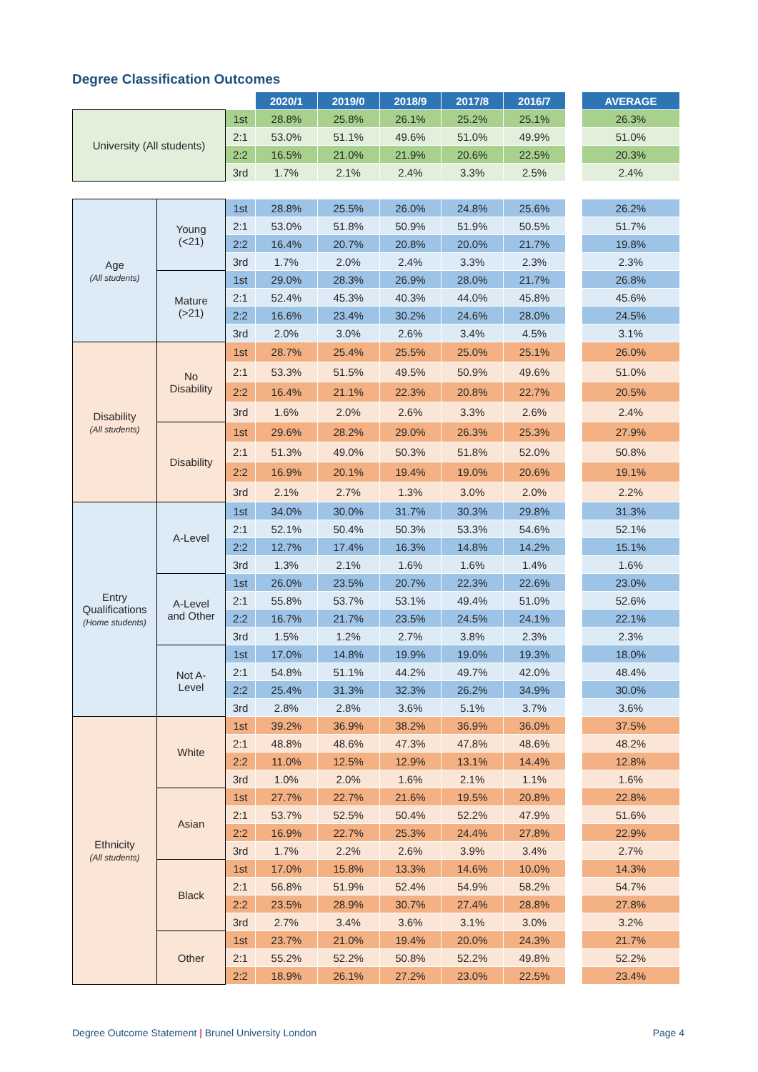Degree Classification Outcomes
| | | | 2020/1 | 2019/0 | 2018/9 | 2017/8 | 2016/7 | | AVERAGE |
| University (All students) | | 1st | 28.8% | 25.8% | 26.1% | 25.2% | 25.1% | | 26.3% |
| | | 2:1 | 53.0% | 51.1% | 49.6% | 51.0% | 49.9% | | 51.0% |
| | | 2:2 | 16.5% | 21.0% | 21.9% | 20.6% | 22.5% | | 20.3% |
| | | 3rd | 1.7% | 2.1% | 2.4% | 3.3% | 2.5% | | 2.4% |
| Age (All students) | Young (<21) | 1st | 28.8% | 25.5% | 26.0% | 24.8% | 25.6% | | 26.2% |
| | | 2:1 | 53.0% | 51.8% | 50.9% | 51.9% | 50.5% | | 51.7% |
| | | 2:2 | 16.4% | 20.7% | 20.8% | 20.0% | 21.7% | | 19.8% |
| | | 3rd | 1.7% | 2.0% | 2.4% | 3.3% | 2.3% | | 2.3% |
| | Mature (>21) | 1st | 29.0% | 28.3% | 26.9% | 28.0% | 21.7% | | 26.8% |
| | | 2:1 | 52.4% | 45.3% | 40.3% | 44.0% | 45.8% | | 45.6% |
| | | 2:2 | 16.6% | 23.4% | 30.2% | 24.6% | 28.0% | | 24.5% |
| | | 3rd | 2.0% | 3.0% | 2.6% | 3.4% | 4.5% | | 3.1% |
| Disability (All students) | No Disability | 1st | 28.7% | 25.4% | 25.5% | 25.0% | 25.1% | | 26.0% |
| | | 2:1 | 53.3% | 51.5% | 49.5% | 50.9% | 49.6% | | 51.0% |
| | | 2:2 | 16.4% | 21.1% | 22.3% | 20.8% | 22.7% | | 20.5% |
| | | 3rd | 1.6% | 2.0% | 2.6% | 3.3% | 2.6% | | 2.4% |
| | Disability | 1st | 29.6% | 28.2% | 29.0% | 26.3% | 25.3% | | 27.9% |
| | | 2:1 | 51.3% | 49.0% | 50.3% | 51.8% | 52.0% | | 50.8% |
| | | 2:2 | 16.9% | 20.1% | 19.4% | 19.0% | 20.6% | | 19.1% |
| | | 3rd | 2.1% | 2.7% | 1.3% | 3.0% | 2.0% | | 2.2% |
| Entry Qualifications (Home students) | A-Level | 1st | 34.0% | 30.0% | 31.7% | 30.3% | 29.8% | | 31.3% |
| | | 2:1 | 52.1% | 50.4% | 50.3% | 53.3% | 54.6% | | 52.1% |
| | | 2:2 | 12.7% | 17.4% | 16.3% | 14.8% | 14.2% | | 15.1% |
| | | 3rd | 1.3% | 2.1% | 1.6% | 1.6% | 1.4% | | 1.6% |
| | A-Level and Other | 1st | 26.0% | 23.5% | 20.7% | 22.3% | 22.6% | | 23.0% |
| | | 2:1 | 55.8% | 53.7% | 53.1% | 49.4% | 51.0% | | 52.6% |
| | | 2:2 | 16.7% | 21.7% | 23.5% | 24.5% | 24.1% | | 22.1% |
| | | 3rd | 1.5% | 1.2% | 2.7% | 3.8% | 2.3% | | 2.3% |
| | Not A- Level | 1st | 17.0% | 14.8% | 19.9% | 19.0% | 19.3% | | 18.0% |
| | | 2:1 | 54.8% | 51.1% | 44.2% | 49.7% | 42.0% | | 48.4% |
| | | 2:2 | 25.4% | 31.3% | 32.3% | 26.2% | 34.9% | | 30.0% |
| | | 3rd | 2.8% | 2.8% | 3.6% | 5.1% | 3.7% | | 3.6% |
| Ethnicity (All students) | White | 1st | 39.2% | 36.9% | 38.2% | 36.9% | 36.0% | | 37.5% |
| | | 2:1 | 48.8% | 48.6% | 47.3% | 47.8% | 48.6% | | 48.2% |
| | | 2:2 | 11.0% | 12.5% | 12.9% | 13.1% | 14.4% | | 12.8% |
| | | 3rd | 1.0% | 2.0% | 1.6% | 2.1% | 1.1% | | 1.6% |
| | Asian | 1st | 27.7% | 22.7% | 21.6% | 19.5% | 20.8% | | 22.8% |
| | | 2:1 | 53.7% | 52.5% | 50.4% | 52.2% | 47.9% | | 51.6% |
| | | 2:2 | 16.9% | 22.7% | 25.3% | 24.4% | 27.8% | | 22.9% |
| | | 3rd | 1.7% | 2.2% | 2.6% | 3.9% | 3.4% | | 2.7% |
| | Black | 1st | 17.0% | 15.8% | 13.3% | 14.6% | 10.0% | | 14.3% |
| | | 2:1 | 56.8% | 51.9% | 52.4% | 54.9% | 58.2% | | 54.7% |
| | | 2:2 | 23.5% | 28.9% | 30.7% | 27.4% | 28.8% | | 27.8% |
| | | 3rd | 2.7% | 3.4% | 3.6% | 3.1% | 3.0% | | 3.2% |
| | Other | 1st | 23.7% | 21.0% | 19.4% | 20.0% | 24.3% | | 21.7% |
| | | 2:1 | 55.2% | 52.2% | 50.8% | 52.2% | 49.8% | | 52.2% |
| | | 2:2 | 18.9% | 26.1% | 27.2% | 23.0% | 22.5% | | 23.4% |
Degree Outcome Statement | Brunel University London Page 4